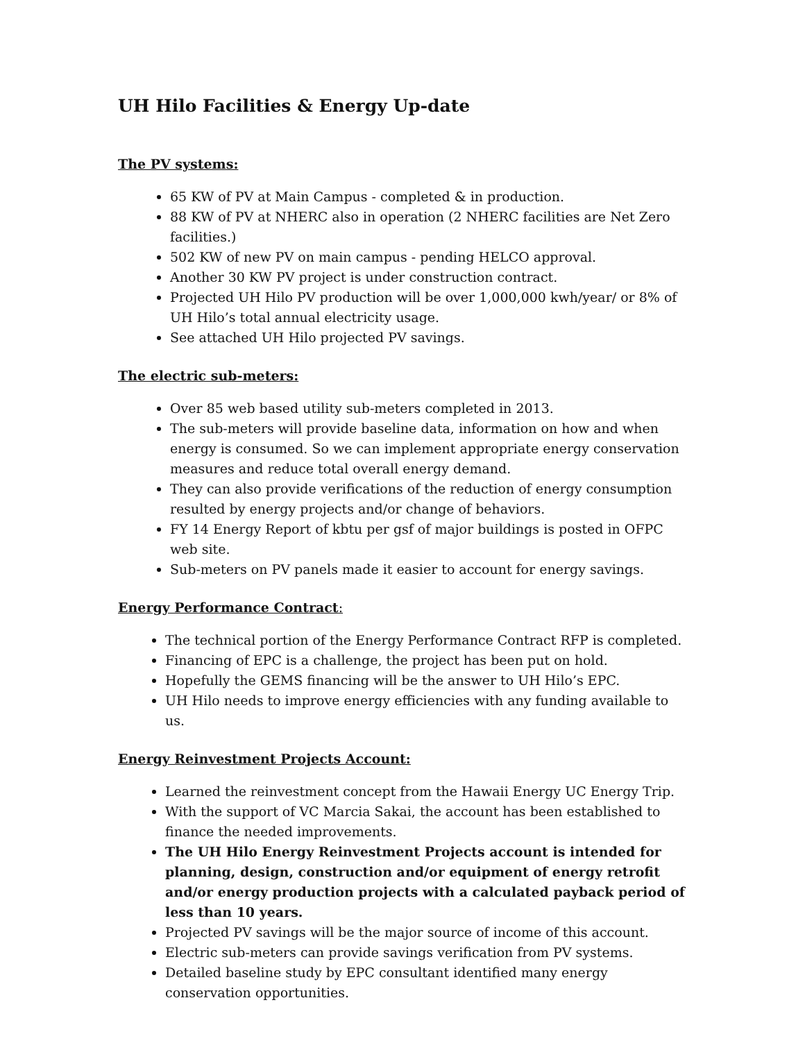UH Hilo Facilities & Energy Up-date
The PV systems:
65 KW of PV at Main Campus - completed & in production.
88 KW of PV at NHERC also in operation (2 NHERC facilities are Net Zero facilities.)
502 KW of new PV on main campus - pending HELCO approval.
Another 30 KW PV project is under construction contract.
Projected UH Hilo PV production will be over 1,000,000 kwh/year/ or 8% of UH Hilo’s total annual electricity usage.
See attached UH Hilo projected PV savings.
The electric sub-meters:
Over 85 web based utility sub-meters completed in 2013.
The sub-meters will provide baseline data, information on how and when energy is consumed. So we can implement appropriate energy conservation measures and reduce total overall energy demand.
They can also provide verifications of the reduction of energy consumption resulted by energy projects and/or change of behaviors.
FY 14 Energy Report of kbtu per gsf of major buildings is posted in OFPC web site.
Sub-meters on PV panels made it easier to account for energy savings.
Energy Performance Contract:
The technical portion of the Energy Performance Contract RFP is completed.
Financing of EPC is a challenge, the project has been put on hold.
Hopefully the GEMS financing will be the answer to UH Hilo’s EPC.
UH Hilo needs to improve energy efficiencies with any funding available to us.
Energy Reinvestment Projects Account:
Learned the reinvestment concept from the Hawaii Energy UC Energy Trip.
With the support of VC Marcia Sakai, the account has been established to finance the needed improvements.
The UH Hilo Energy Reinvestment Projects account is intended for planning, design, construction and/or equipment of energy retrofit and/or energy production projects with a calculated payback period of less than 10 years.
Projected PV savings will be the major source of income of this account.
Electric sub-meters can provide savings verification from PV systems.
Detailed baseline study by EPC consultant identified many energy conservation opportunities.